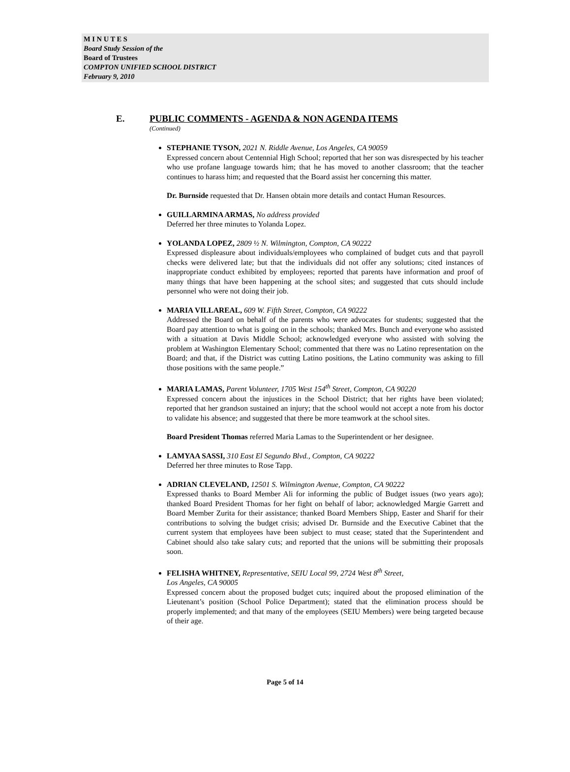M I N U T E S
Board Study Session of the
Board of Trustees
COMPTON UNIFIED SCHOOL DISTRICT
February 9, 2010
E. PUBLIC COMMENTS - AGENDA & NON AGENDA ITEMS
(Continued)
STEPHANIE TYSON, 2021 N. Riddle Avenue, Los Angeles, CA 90059
Expressed concern about Centennial High School; reported that her son was disrespected by his teacher who use profane language towards him; that he has moved to another classroom; that the teacher continues to harass him; and requested that the Board assist her concerning this matter.
Dr. Burnside requested that Dr. Hansen obtain more details and contact Human Resources.
GUILLARMINA ARMAS, No address provided
Deferred her three minutes to Yolanda Lopez.
YOLANDA LOPEZ, 2809 ½ N. Wilmington, Compton, CA 90222
Expressed displeasure about individuals/employees who complained of budget cuts and that payroll checks were delivered late; but that the individuals did not offer any solutions; cited instances of inappropriate conduct exhibited by employees; reported that parents have information and proof of many things that have been happening at the school sites; and suggested that cuts should include personnel who were not doing their job.
MARIA VILLAREAL, 609 W. Fifth Street, Compton, CA 90222
Addressed the Board on behalf of the parents who were advocates for students; suggested that the Board pay attention to what is going on in the schools; thanked Mrs. Bunch and everyone who assisted with a situation at Davis Middle School; acknowledged everyone who assisted with solving the problem at Washington Elementary School; commented that there was no Latino representation on the Board; and that, if the District was cutting Latino positions, the Latino community was asking to fill those positions with the same people.”
MARIA LAMAS, Parent Volunteer, 1705 West 154<sup>th</sup> Street, Compton, CA 90220
Expressed concern about the injustices in the School District; that her rights have been violated; reported that her grandson sustained an injury; that the school would not accept a note from his doctor to validate his absence; and suggested that there be more teamwork at the school sites.
Board President Thomas referred Maria Lamas to the Superintendent or her designee.
LAMYAA SASSI, 310 East El Segundo Blvd., Compton, CA 90222
Deferred her three minutes to Rose Tapp.
ADRIAN CLEVELAND, 12501 S. Wilmington Avenue, Compton, CA 90222
Expressed thanks to Board Member Ali for informing the public of Budget issues (two years ago); thanked Board President Thomas for her fight on behalf of labor; acknowledged Margie Garrett and Board Member Zurita for their assistance; thanked Board Members Shipp, Easter and Sharif for their contributions to solving the budget crisis; advised Dr. Burnside and the Executive Cabinet that the current system that employees have been subject to must cease; stated that the Superintendent and Cabinet should also take salary cuts; and reported that the unions will be submitting their proposals soon.
FELISHA WHITNEY, Representative, SEIU Local 99, 2724 West 8<sup>th</sup> Street,
Los Angeles, CA 90005
Expressed concern about the proposed budget cuts; inquired about the proposed elimination of the Lieutenant’s position (School Police Department); stated that the elimination process should be properly implemented; and that many of the employees (SEIU Members) were being targeted because of their age.
Page 5 of 14